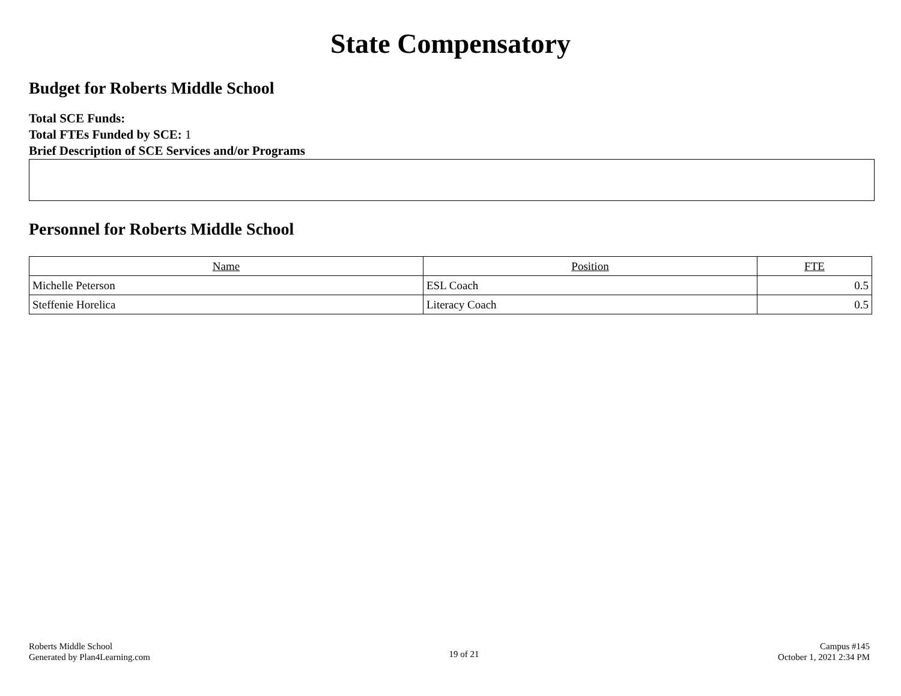State Compensatory
Budget for Roberts Middle School
Total SCE Funds:
Total FTEs Funded by SCE: 1
Brief Description of SCE Services and/or Programs
Personnel for Roberts Middle School
| Name | Position | FTE |
| --- | --- | --- |
| Michelle Peterson | ESL Coach | 0.5 |
| Steffenie Horelica | Literacy Coach | 0.5 |
Roberts Middle School
Generated by Plan4Learning.com
19 of 21
Campus #145
October 1, 2021 2:34 PM